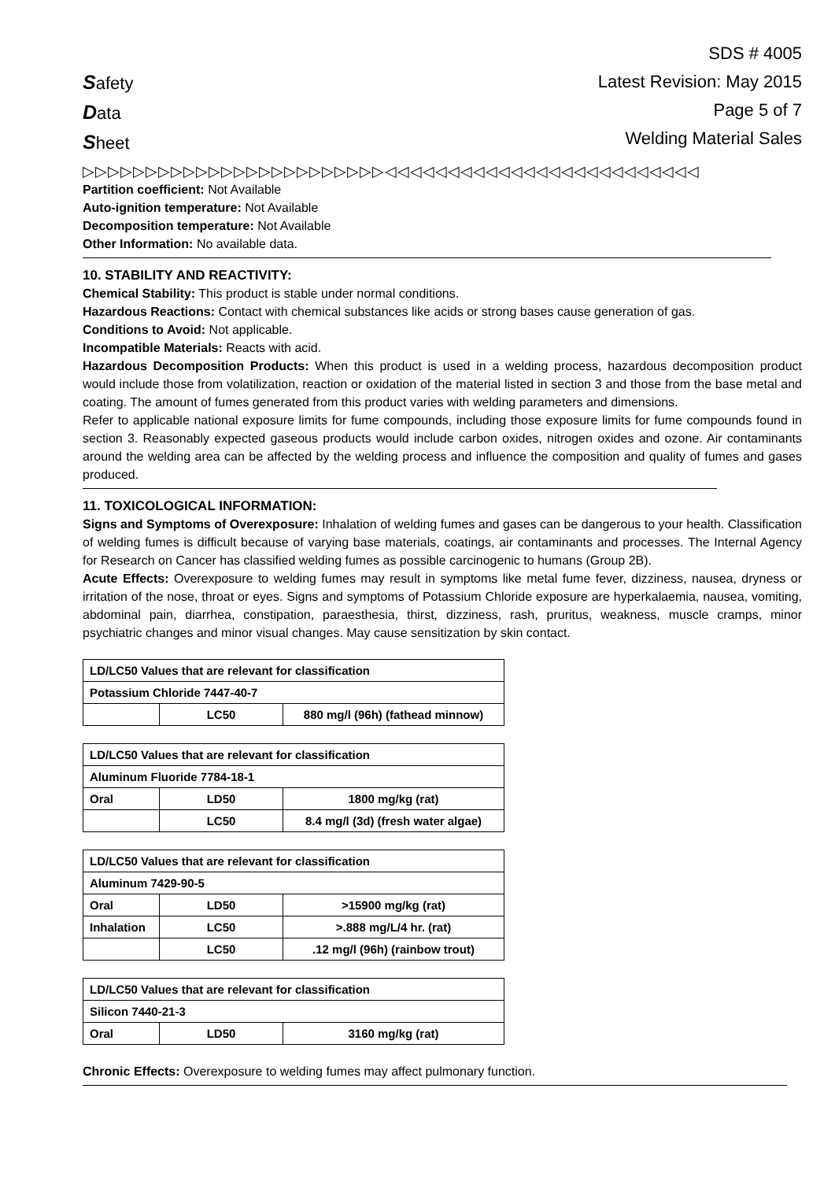Safety
Data
Sheet
SDS # 4005
Latest Revision: May 2015
Page 5 of 7
Welding Material Sales
▷▷▷▷▷▷▷▷▷▷▷▷▷▷▷▷▷▷▷▷▷▷▷▷◁◁◁◁◁◁◁◁◁◁◁◁◁◁◁◁◁◁◁◁◁◁◁◁◁
Partition coefficient: Not Available
Auto-ignition temperature: Not Available
Decomposition temperature: Not Available
Other Information: No available data.
10. STABILITY AND REACTIVITY:
Chemical Stability: This product is stable under normal conditions.
Hazardous Reactions: Contact with chemical substances like acids or strong bases cause generation of gas.
Conditions to Avoid: Not applicable.
Incompatible Materials: Reacts with acid.
Hazardous Decomposition Products: When this product is used in a welding process, hazardous decomposition product would include those from volatilization, reaction or oxidation of the material listed in section 3 and those from the base metal and coating. The amount of fumes generated from this product varies with welding parameters and dimensions.
Refer to applicable national exposure limits for fume compounds, including those exposure limits for fume compounds found in section 3. Reasonably expected gaseous products would include carbon oxides, nitrogen oxides and ozone. Air contaminants around the welding area can be affected by the welding process and influence the composition and quality of fumes and gases produced.
11. TOXICOLOGICAL INFORMATION:
Signs and Symptoms of Overexposure: Inhalation of welding fumes and gases can be dangerous to your health. Classification of welding fumes is difficult because of varying base materials, coatings, air contaminants and processes. The Internal Agency for Research on Cancer has classified welding fumes as possible carcinogenic to humans (Group 2B).
Acute Effects: Overexposure to welding fumes may result in symptoms like metal fume fever, dizziness, nausea, dryness or irritation of the nose, throat or eyes. Signs and symptoms of Potassium Chloride exposure are hyperkalaemia, nausea, vomiting, abdominal pain, diarrhea, constipation, paraesthesia, thirst, dizziness, rash, pruritus, weakness, muscle cramps, minor psychiatric changes and minor visual changes. May cause sensitization by skin contact.
| LD/LC50 Values that are relevant for classification | | |
| Potassium Chloride 7447-40-7 | | |
| | LC50 | 880 mg/l (96h) (fathead minnow) |
| LD/LC50 Values that are relevant for classification | | |
| Aluminum Fluoride 7784-18-1 | | |
| Oral | LD50 | 1800 mg/kg (rat) |
| | LC50 | 8.4 mg/l (3d) (fresh water algae) |
| LD/LC50 Values that are relevant for classification | | |
| Aluminum 7429-90-5 | | |
| Oral | LD50 | >15900 mg/kg (rat) |
| Inhalation | LC50 | >.888 mg/L/4 hr. (rat) |
| | LC50 | .12 mg/l (96h) (rainbow trout) |
| LD/LC50 Values that are relevant for classification | | |
| Silicon 7440-21-3 | | |
| Oral | LD50 | 3160 mg/kg (rat) |
Chronic Effects: Overexposure to welding fumes may affect pulmonary function.